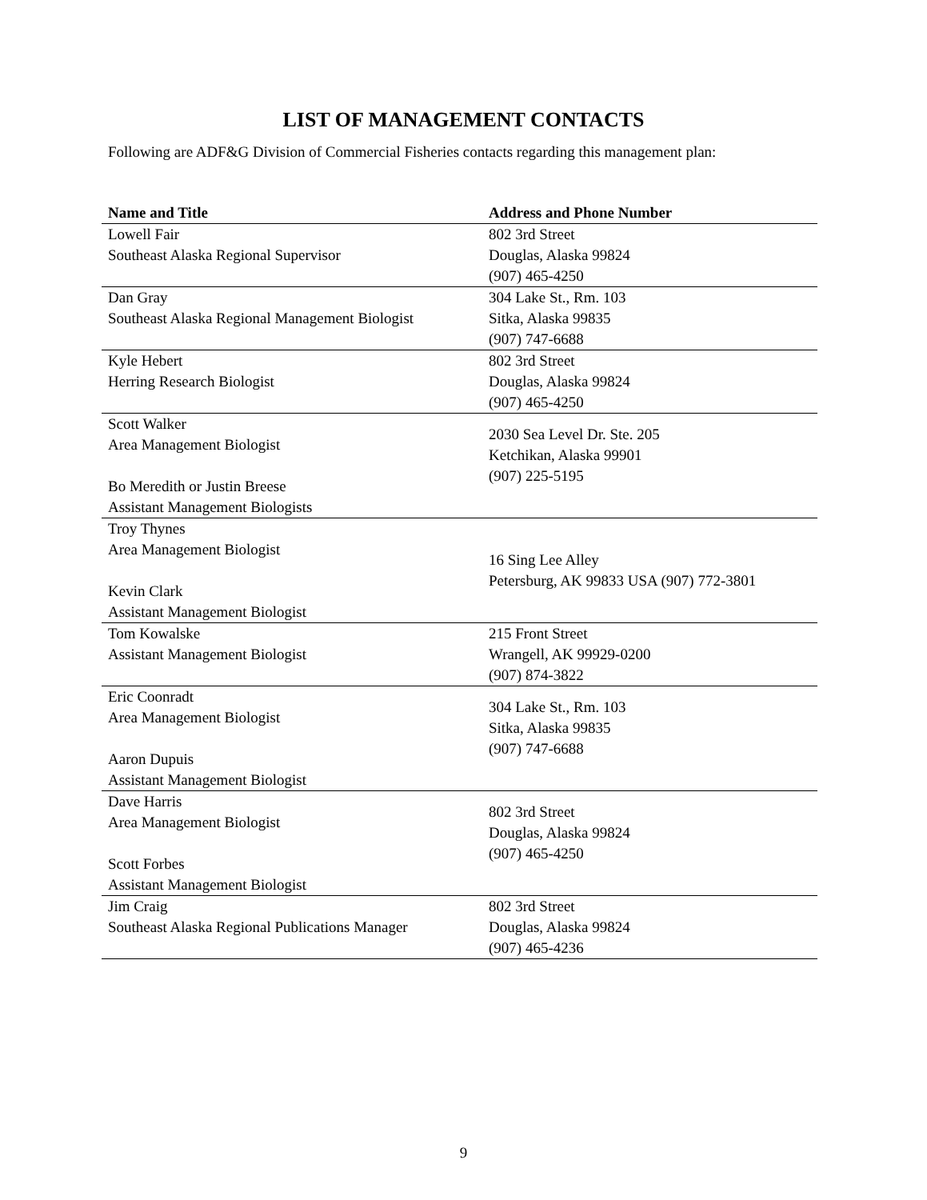LIST OF MANAGEMENT CONTACTS
Following are ADF&G Division of Commercial Fisheries contacts regarding this management plan:
| Name and Title | Address and Phone Number |
| --- | --- |
| Lowell Fair Southeast Alaska Regional Supervisor | 802 3rd Street Douglas, Alaska 99824 (907) 465-4250 |
| Dan Gray Southeast Alaska Regional Management Biologist | 304 Lake St., Rm. 103 Sitka, Alaska 99835 (907) 747-6688 |
| Kyle Hebert Herring Research Biologist | 802 3rd Street Douglas, Alaska 99824 (907) 465-4250 |
| Scott Walker Area Management Biologist Bo Meredith or Justin Breese Assistant Management Biologists | 2030 Sea Level Dr. Ste. 205 Ketchikan, Alaska 99901 (907) 225-5195 |
| Troy Thynes Area Management Biologist Kevin Clark Assistant Management Biologist | 16 Sing Lee Alley Petersburg, AK 99833 USA (907) 772-3801 |
| Tom Kowalske Assistant Management Biologist | 215 Front Street Wrangell, AK 99929-0200 (907) 874-3822 |
| Eric Coonradt Area Management Biologist Aaron Dupuis Assistant Management Biologist | 304 Lake St., Rm. 103 Sitka, Alaska 99835 (907) 747-6688 |
| Dave Harris Area Management Biologist Scott Forbes Assistant Management Biologist | 802 3rd Street Douglas, Alaska 99824 (907) 465-4250 |
| Jim Craig Southeast Alaska Regional Publications Manager | 802 3rd Street Douglas, Alaska 99824 (907) 465-4236 |
9